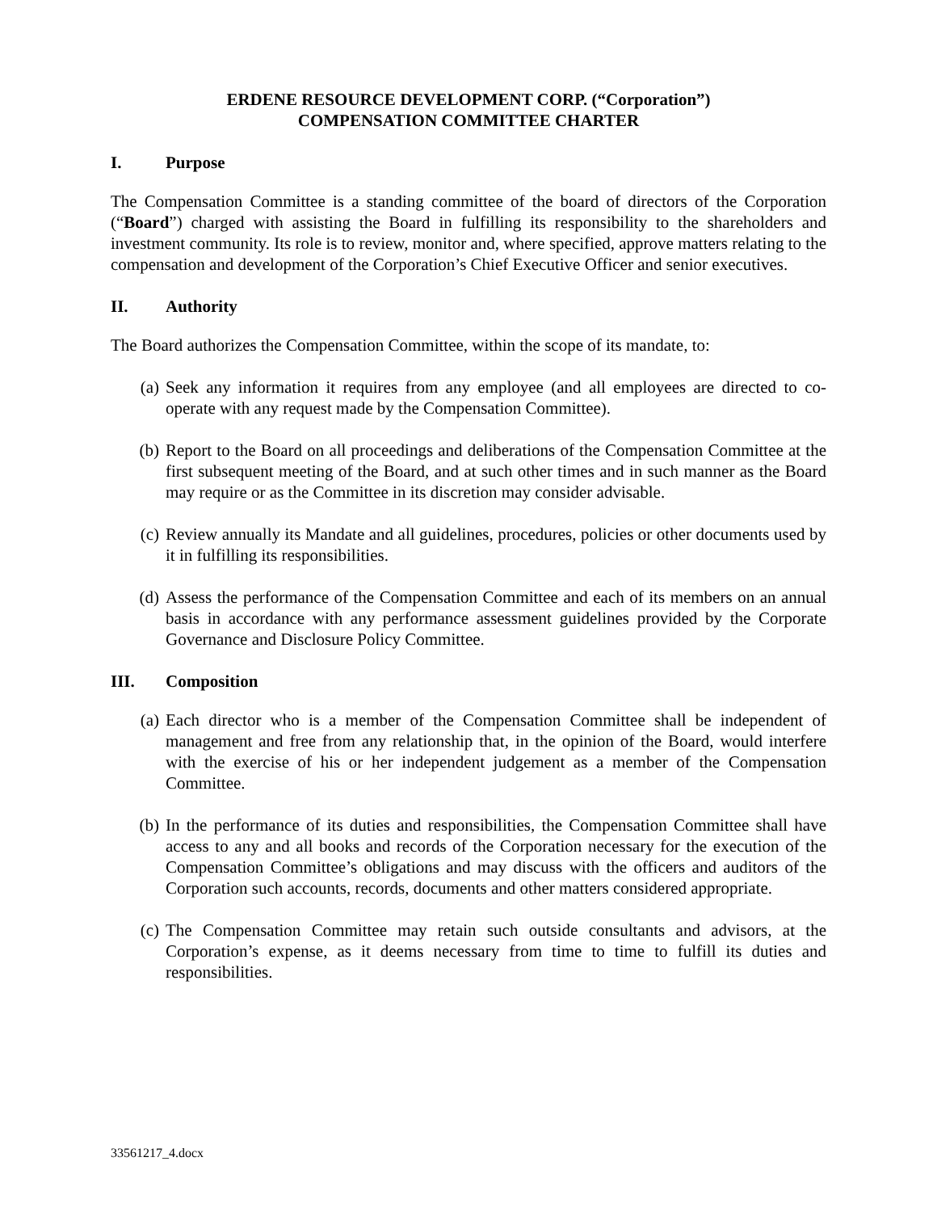ERDENE RESOURCE DEVELOPMENT CORP. (“Corporation”)
COMPENSATION COMMITTEE CHARTER
I. Purpose
The Compensation Committee is a standing committee of the board of directors of the Corporation (“Board”) charged with assisting the Board in fulfilling its responsibility to the shareholders and investment community. Its role is to review, monitor and, where specified, approve matters relating to the compensation and development of the Corporation’s Chief Executive Officer and senior executives.
II. Authority
The Board authorizes the Compensation Committee, within the scope of its mandate, to:
(a) Seek any information it requires from any employee (and all employees are directed to co-operate with any request made by the Compensation Committee).
(b) Report to the Board on all proceedings and deliberations of the Compensation Committee at the first subsequent meeting of the Board, and at such other times and in such manner as the Board may require or as the Committee in its discretion may consider advisable.
(c) Review annually its Mandate and all guidelines, procedures, policies or other documents used by it in fulfilling its responsibilities.
(d) Assess the performance of the Compensation Committee and each of its members on an annual basis in accordance with any performance assessment guidelines provided by the Corporate Governance and Disclosure Policy Committee.
III. Composition
(a) Each director who is a member of the Compensation Committee shall be independent of management and free from any relationship that, in the opinion of the Board, would interfere with the exercise of his or her independent judgement as a member of the Compensation Committee.
(b) In the performance of its duties and responsibilities, the Compensation Committee shall have access to any and all books and records of the Corporation necessary for the execution of the Compensation Committee’s obligations and may discuss with the officers and auditors of the Corporation such accounts, records, documents and other matters considered appropriate.
(c) The Compensation Committee may retain such outside consultants and advisors, at the Corporation’s expense, as it deems necessary from time to time to fulfill its duties and responsibilities.
33561217_4.docx